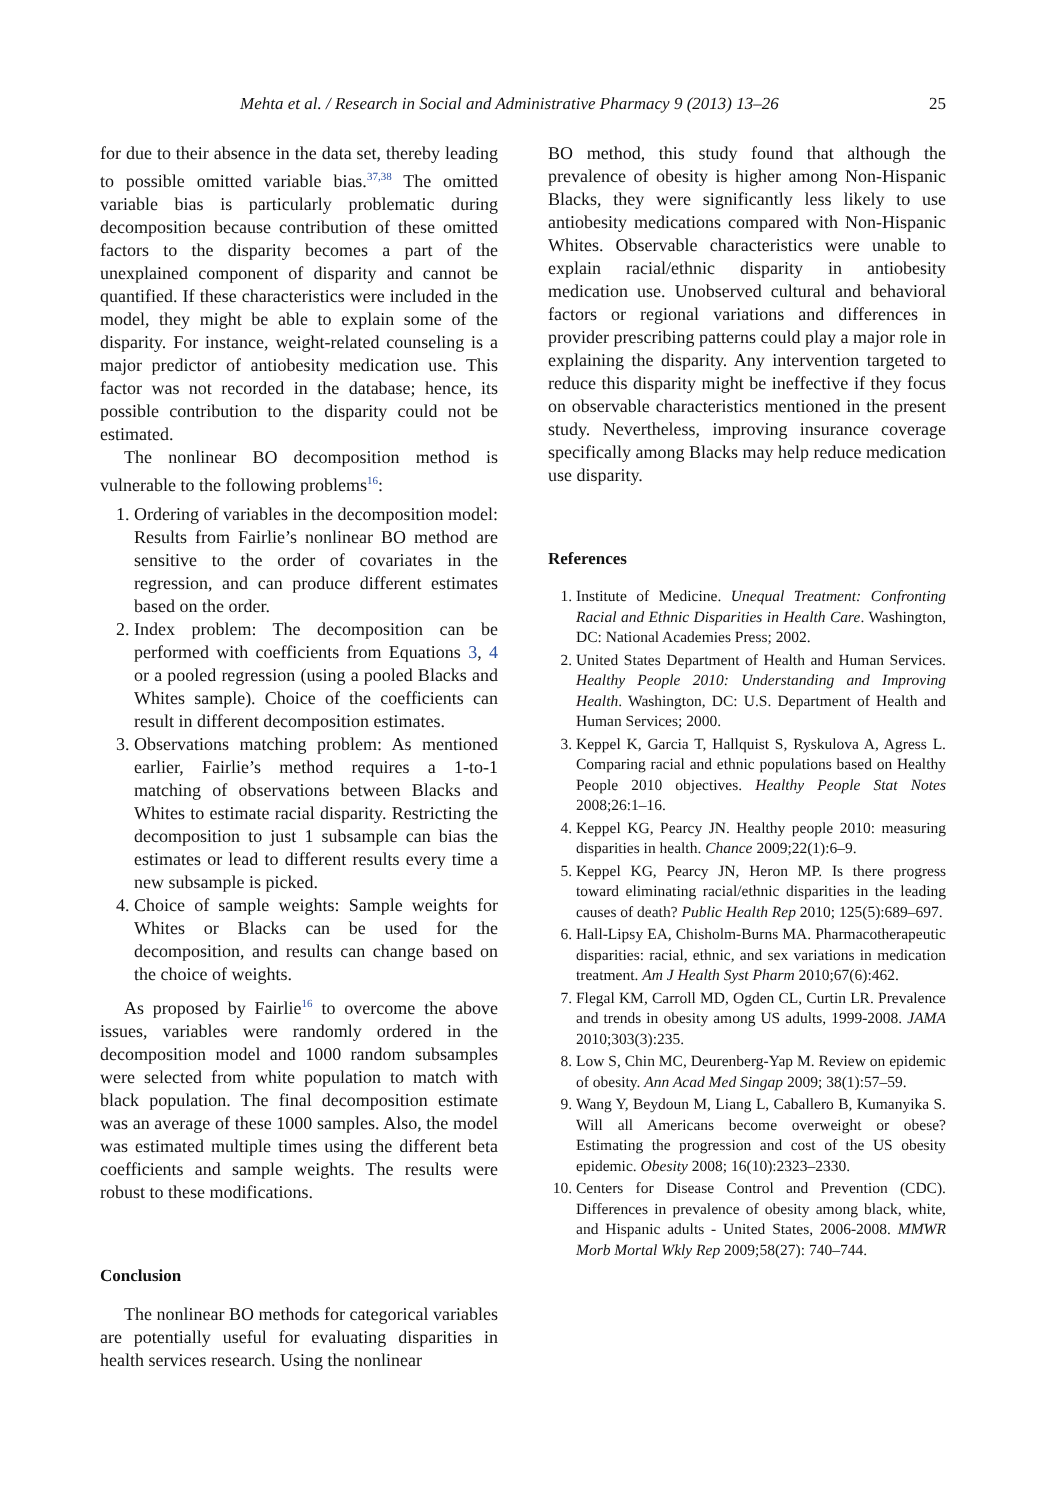Mehta et al. / Research in Social and Administrative Pharmacy 9 (2013) 13–26 25
for due to their absence in the data set, thereby leading to possible omitted variable bias.<sup>37,38</sup> The omitted variable bias is particularly problematic during decomposition because contribution of these omitted factors to the disparity becomes a part of the unexplained component of disparity and cannot be quantified. If these characteristics were included in the model, they might be able to explain some of the disparity. For instance, weight-related counseling is a major predictor of antiobesity medication use. This factor was not recorded in the database; hence, its possible contribution to the disparity could not be estimated.
The nonlinear BO decomposition method is vulnerable to the following problems<sup>16</sup>:
1. Ordering of variables in the decomposition model: Results from Fairlie’s nonlinear BO method are sensitive to the order of covariates in the regression, and can produce different estimates based on the order.
2. Index problem: The decomposition can be performed with coefficients from Equations 3, 4 or a pooled regression (using a pooled Blacks and Whites sample). Choice of the coefficients can result in different decomposition estimates.
3. Observations matching problem: As mentioned earlier, Fairlie’s method requires a 1-to-1 matching of observations between Blacks and Whites to estimate racial disparity. Restricting the decomposition to just 1 subsample can bias the estimates or lead to different results every time a new subsample is picked.
4. Choice of sample weights: Sample weights for Whites or Blacks can be used for the decomposition, and results can change based on the choice of weights.
As proposed by Fairlie<sup>16</sup> to overcome the above issues, variables were randomly ordered in the decomposition model and 1000 random subsamples were selected from white population to match with black population. The final decomposition estimate was an average of these 1000 samples. Also, the model was estimated multiple times using the different beta coefficients and sample weights. The results were robust to these modifications.
Conclusion
The nonlinear BO methods for categorical variables are potentially useful for evaluating disparities in health services research. Using the nonlinear
BO method, this study found that although the prevalence of obesity is higher among Non-Hispanic Blacks, they were significantly less likely to use antiobesity medications compared with Non-Hispanic Whites. Observable characteristics were unable to explain racial/ethnic disparity in antiobesity medication use. Unobserved cultural and behavioral factors or regional variations and differences in provider prescribing patterns could play a major role in explaining the disparity. Any intervention targeted to reduce this disparity might be ineffective if they focus on observable characteristics mentioned in the present study. Nevertheless, improving insurance coverage specifically among Blacks may help reduce medication use disparity.
References
1. Institute of Medicine. Unequal Treatment: Confronting Racial and Ethnic Disparities in Health Care. Washington, DC: National Academies Press; 2002.
2. United States Department of Health and Human Services. Healthy People 2010: Understanding and Improving Health. Washington, DC: U.S. Department of Health and Human Services; 2000.
3. Keppel K, Garcia T, Hallquist S, Ryskulova A, Agress L. Comparing racial and ethnic populations based on Healthy People 2010 objectives. Healthy People Stat Notes 2008;26:1–16.
4. Keppel KG, Pearcy JN. Healthy people 2010: measuring disparities in health. Chance 2009;22(1):6–9.
5. Keppel KG, Pearcy JN, Heron MP. Is there progress toward eliminating racial/ethnic disparities in the leading causes of death? Public Health Rep 2010; 125(5):689–697.
6. Hall-Lipsy EA, Chisholm-Burns MA. Pharmacotherapeutic disparities: racial, ethnic, and sex variations in medication treatment. Am J Health Syst Pharm 2010;67(6):462.
7. Flegal KM, Carroll MD, Ogden CL, Curtin LR. Prevalence and trends in obesity among US adults, 1999-2008. JAMA 2010;303(3):235.
8. Low S, Chin MC, Deurenberg-Yap M. Review on epidemic of obesity. Ann Acad Med Singap 2009; 38(1):57–59.
9. Wang Y, Beydoun M, Liang L, Caballero B, Kumanyika S. Will all Americans become overweight or obese? Estimating the progression and cost of the US obesity epidemic. Obesity 2008; 16(10):2323–2330.
10. Centers for Disease Control and Prevention (CDC). Differences in prevalence of obesity among black, white, and Hispanic adults - United States, 2006-2008. MMWR Morb Mortal Wkly Rep 2009;58(27): 740–744.